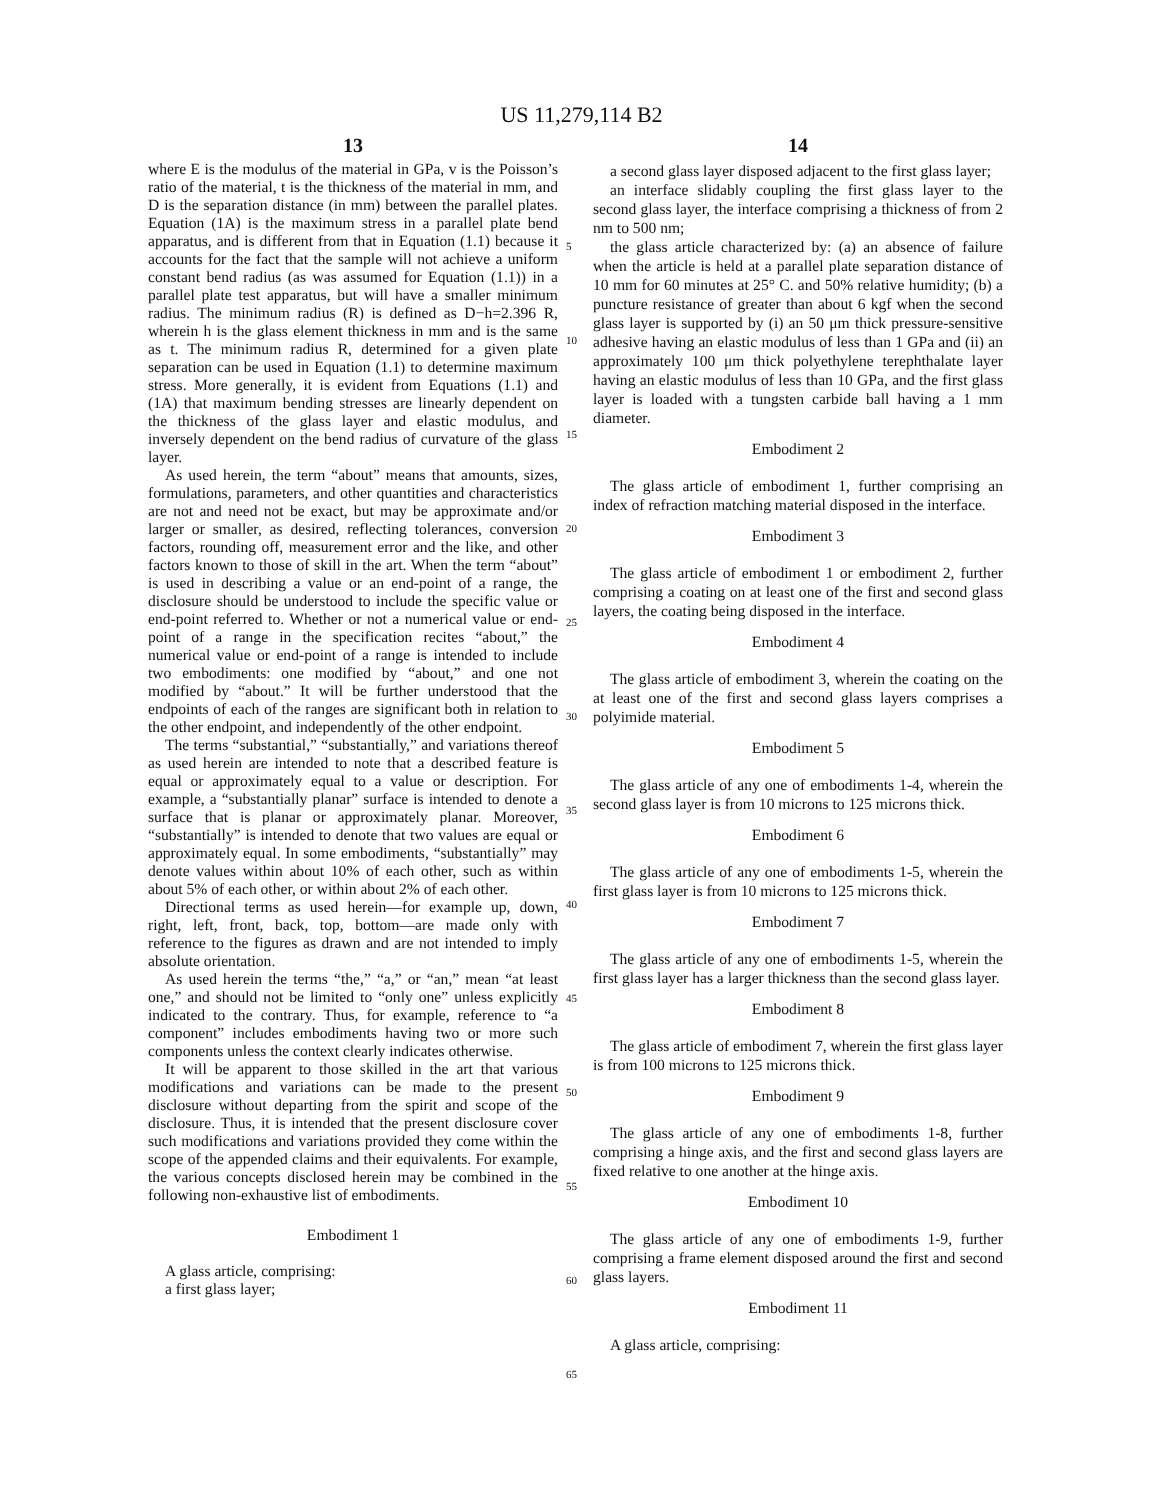US 11,279,114 B2
13
where E is the modulus of the material in GPa, v is the Poisson’s ratio of the material, t is the thickness of the material in mm, and D is the separation distance (in mm) between the parallel plates. Equation (1A) is the maximum stress in a parallel plate bend apparatus, and is different from that in Equation (1.1) because it accounts for the fact that the sample will not achieve a uniform constant bend radius (as was assumed for Equation (1.1)) in a parallel plate test apparatus, but will have a smaller minimum radius. The minimum radius (R) is defined as D−h=2.396 R, wherein h is the glass element thickness in mm and is the same as t. The minimum radius R, determined for a given plate separation can be used in Equation (1.1) to determine maximum stress. More generally, it is evident from Equations (1.1) and (1A) that maximum bending stresses are linearly dependent on the thickness of the glass layer and elastic modulus, and inversely dependent on the bend radius of curvature of the glass layer.
As used herein, the term “about” means that amounts, sizes, formulations, parameters, and other quantities and characteristics are not and need not be exact, but may be approximate and/or larger or smaller, as desired, reflecting tolerances, conversion factors, rounding off, measurement error and the like, and other factors known to those of skill in the art. When the term “about” is used in describing a value or an end-point of a range, the disclosure should be understood to include the specific value or end-point referred to. Whether or not a numerical value or end-point of a range in the specification recites “about,” the numerical value or end-point of a range is intended to include two embodiments: one modified by “about,” and one not modified by “about.” It will be further understood that the endpoints of each of the ranges are significant both in relation to the other endpoint, and independently of the other endpoint.
The terms “substantial,” “substantially,” and variations thereof as used herein are intended to note that a described feature is equal or approximately equal to a value or description. For example, a “substantially planar” surface is intended to denote a surface that is planar or approximately planar. Moreover, “substantially” is intended to denote that two values are equal or approximately equal. In some embodiments, “substantially” may denote values within about 10% of each other, such as within about 5% of each other, or within about 2% of each other.
Directional terms as used herein—for example up, down, right, left, front, back, top, bottom—are made only with reference to the figures as drawn and are not intended to imply absolute orientation.
As used herein the terms “the,” “a,” or “an,” mean “at least one,” and should not be limited to “only one” unless explicitly indicated to the contrary. Thus, for example, reference to “a component” includes embodiments having two or more such components unless the context clearly indicates otherwise.
It will be apparent to those skilled in the art that various modifications and variations can be made to the present disclosure without departing from the spirit and scope of the disclosure. Thus, it is intended that the present disclosure cover such modifications and variations provided they come within the scope of the appended claims and their equivalents. For example, the various concepts disclosed herein may be combined in the following non-exhaustive list of embodiments.
Embodiment 1
A glass article, comprising:
a first glass layer;
5
10
15
20
25
30
35
40
45
50
55
60
65
14
a second glass layer disposed adjacent to the first glass layer;
an interface slidably coupling the first glass layer to the second glass layer, the interface comprising a thickness of from 2 nm to 500 nm;
the glass article characterized by: (a) an absence of failure when the article is held at a parallel plate separation distance of 10 mm for 60 minutes at 25° C. and 50% relative humidity; (b) a puncture resistance of greater than about 6 kgf when the second glass layer is supported by (i) an 50 μm thick pressure-sensitive adhesive having an elastic modulus of less than 1 GPa and (ii) an approximately 100 μm thick polyethylene terephthalate layer having an elastic modulus of less than 10 GPa, and the first glass layer is loaded with a tungsten carbide ball having a 1 mm diameter.
Embodiment 2
The glass article of embodiment 1, further comprising an index of refraction matching material disposed in the interface.
Embodiment 3
The glass article of embodiment 1 or embodiment 2, further comprising a coating on at least one of the first and second glass layers, the coating being disposed in the interface.
Embodiment 4
The glass article of embodiment 3, wherein the coating on the at least one of the first and second glass layers comprises a polyimide material.
Embodiment 5
The glass article of any one of embodiments 1-4, wherein the second glass layer is from 10 microns to 125 microns thick.
Embodiment 6
The glass article of any one of embodiments 1-5, wherein the first glass layer is from 10 microns to 125 microns thick.
Embodiment 7
The glass article of any one of embodiments 1-5, wherein the first glass layer has a larger thickness than the second glass layer.
Embodiment 8
The glass article of embodiment 7, wherein the first glass layer is from 100 microns to 125 microns thick.
Embodiment 9
The glass article of any one of embodiments 1-8, further comprising a hinge axis, and the first and second glass layers are fixed relative to one another at the hinge axis.
Embodiment 10
The glass article of any one of embodiments 1-9, further comprising a frame element disposed around the first and second glass layers.
Embodiment 11
A glass article, comprising: